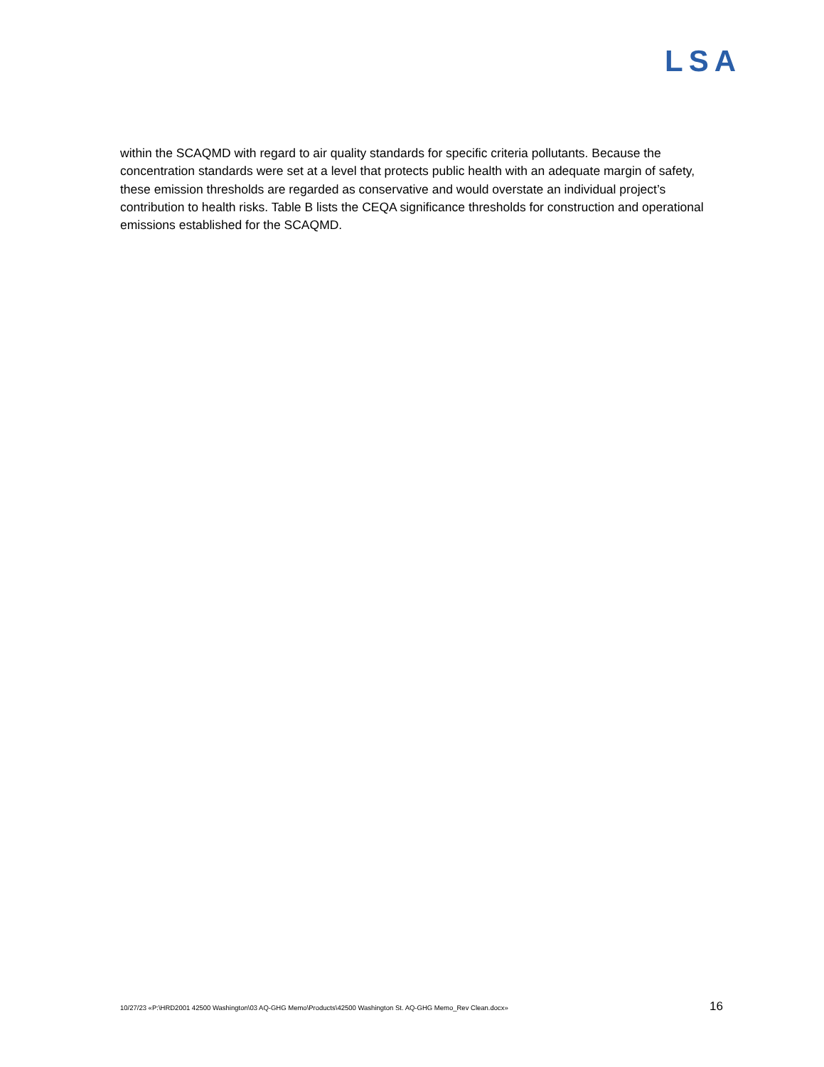LSA
within the SCAQMD with regard to air quality standards for specific criteria pollutants. Because the concentration standards were set at a level that protects public health with an adequate margin of safety, these emission thresholds are regarded as conservative and would overstate an individual project’s contribution to health risks. Table B lists the CEQA significance thresholds for construction and operational emissions established for the SCAQMD.
10/27/23 «P:\HRD2001 42500 Washington\03 AQ-GHG Memo\Products\42500 Washington St. AQ-GHG Memo_Rev Clean.docx» 16